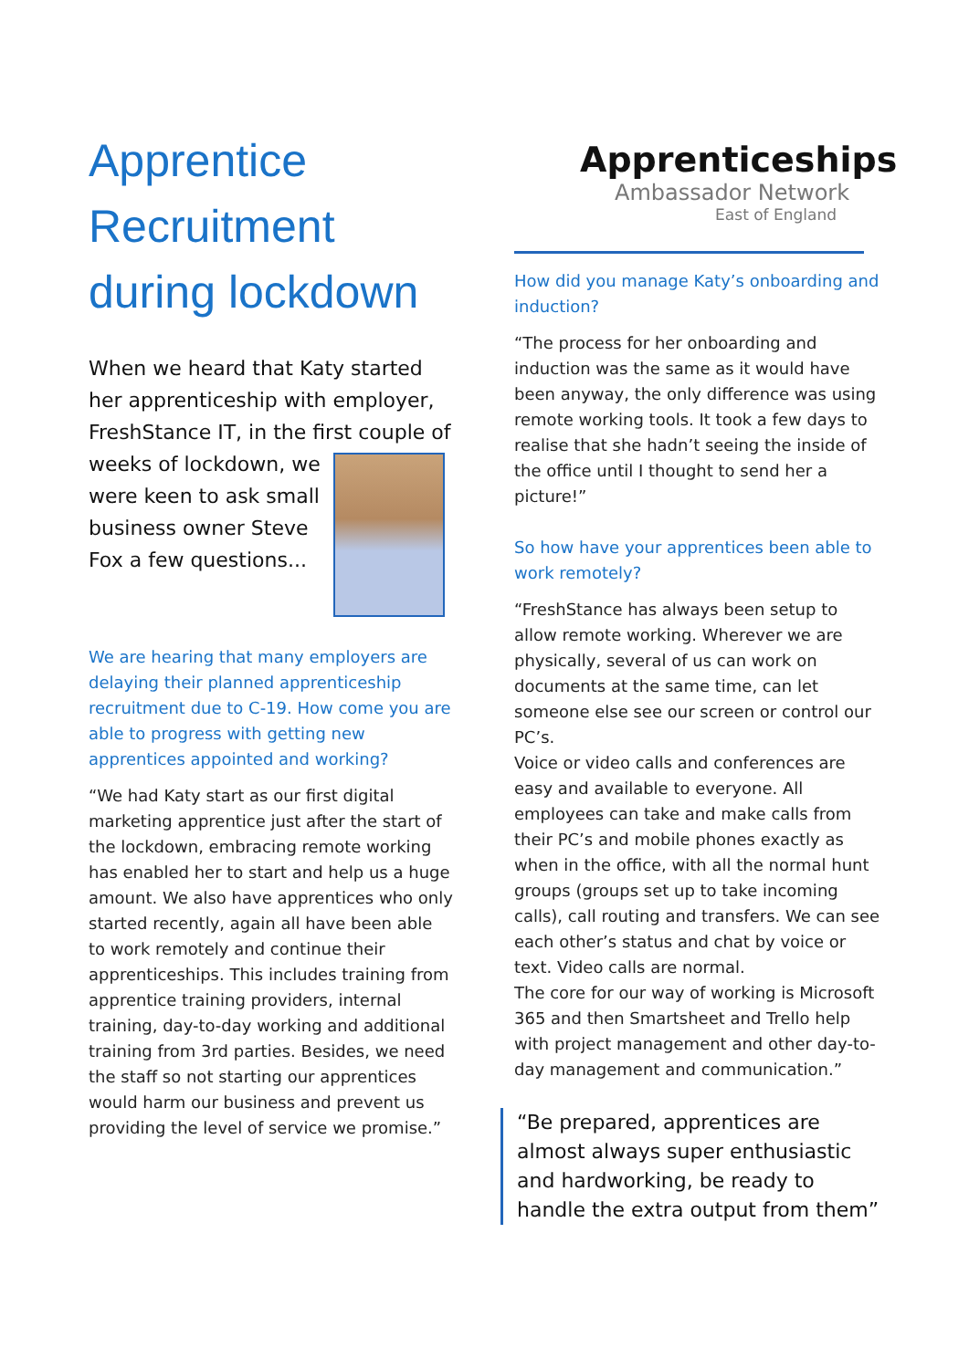Apprentice Recruitment during lockdown
When we heard that Katy started her apprenticeship with employer, FreshStance IT, in the first couple of
weeks of lockdown, we were keen to ask small business owner Steve Fox a few questions...
We are hearing that many employers are delaying their planned apprenticeship recruitment due to C-19. How come you are able to progress with getting new apprentices appointed and working?
“We had Katy start as our first digital marketing apprentice just after the start of the lockdown, embracing remote working has enabled her to start and help us a huge amount. We also have apprentices who only started recently, again all have been able to work remotely and continue their apprenticeships. This includes training from apprentice training providers, internal training, day-to-day working and additional training from 3rd parties. Besides, we need the staff so not starting our apprentices would harm our business and prevent us providing the level of service we promise.”
Apprenticeships
Ambassador Network
East of England
How did you manage Katy’s onboarding and induction?
“The process for her onboarding and induction was the same as it would have been anyway, the only difference was using remote working tools. It took a few days to realise that she hadn’t seeing the inside of the office until I thought to send her a picture!”
So how have your apprentices been able to work remotely?
“FreshStance has always been setup to allow remote working. Wherever we are physically, several of us can work on documents at the same time, can let someone else see our screen or control our PC’s.
Voice or video calls and conferences are easy and available to everyone. All employees can take and make calls from their PC’s and mobile phones exactly as when in the office, with all the normal hunt groups (groups set up to take incoming calls), call routing and transfers. We can see each other’s status and chat by voice or text. Video calls are normal.
The core for our way of working is Microsoft 365 and then Smartsheet and Trello help with project management and other day-to-day management and communication.”
“Be prepared, apprentices are almost always super enthusiastic and hardworking, be ready to handle the extra output from them”